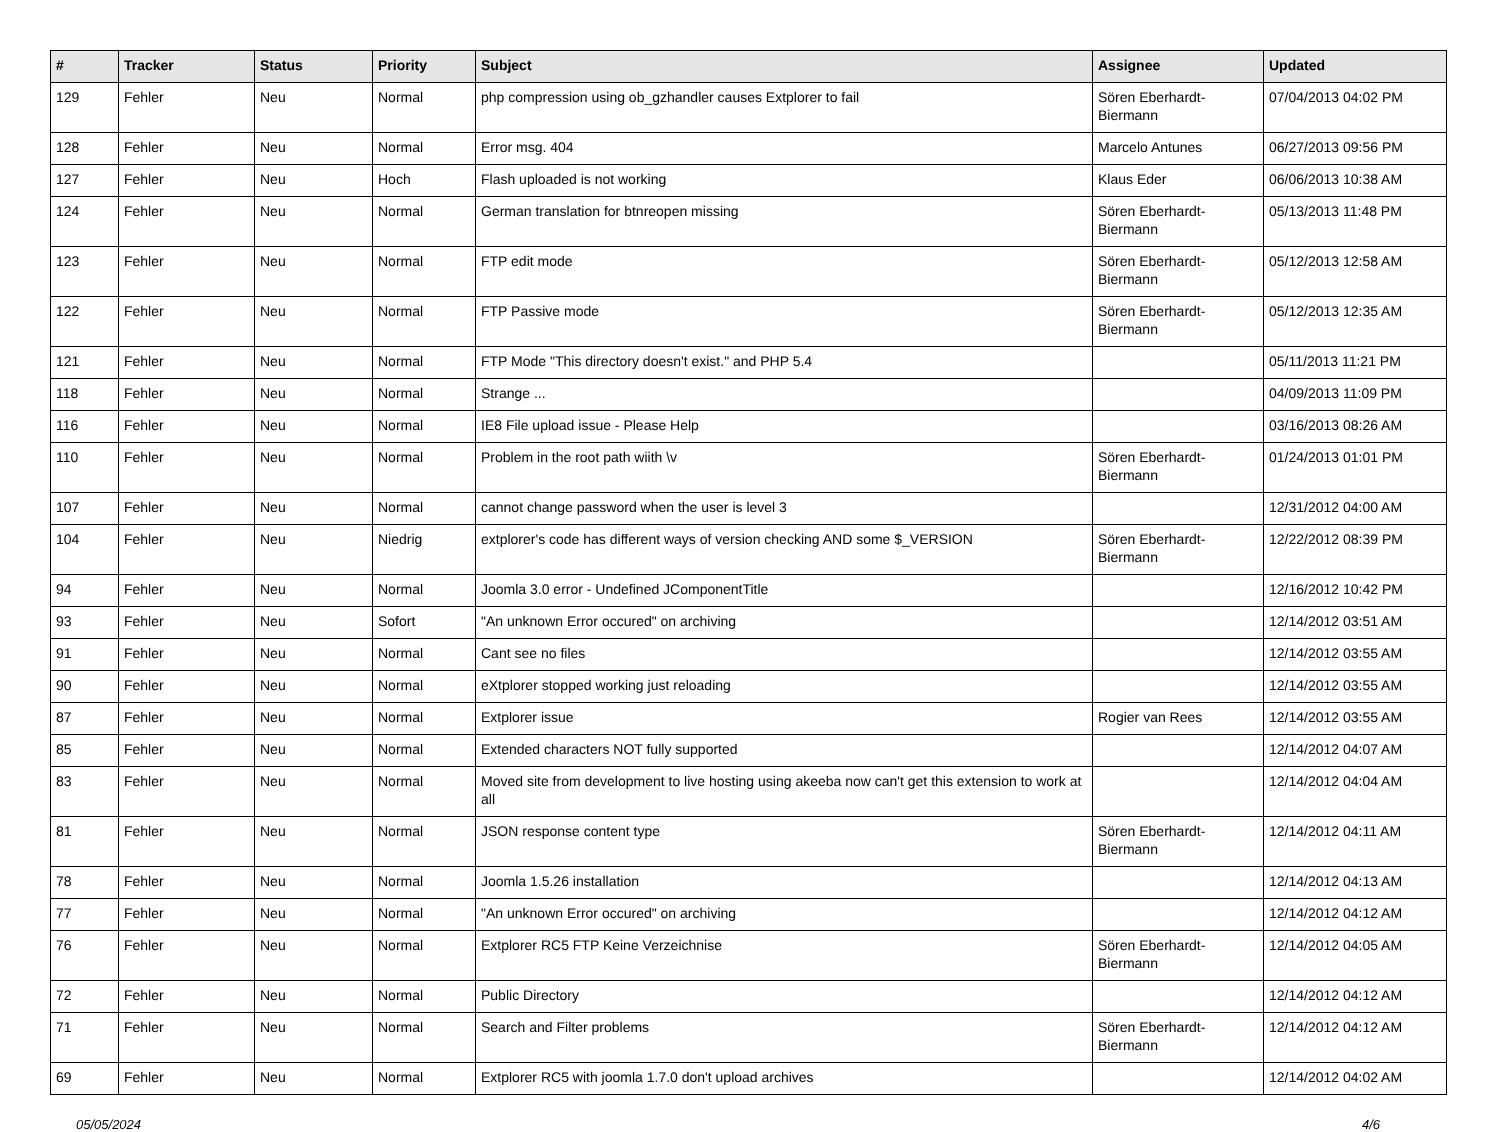| # | Tracker | Status | Priority | Subject | Assignee | Updated |
| --- | --- | --- | --- | --- | --- | --- |
| 129 | Fehler | Neu | Normal | php compression using ob_gzhandler causes Extplorer to fail | Sören Eberhardt-Biermann | 07/04/2013 04:02 PM |
| 128 | Fehler | Neu | Normal | Error msg. 404 | Marcelo Antunes | 06/27/2013 09:56 PM |
| 127 | Fehler | Neu | Hoch | Flash uploaded is not working | Klaus Eder | 06/06/2013 10:38 AM |
| 124 | Fehler | Neu | Normal | German translation for btnreopen missing | Sören Eberhardt-Biermann | 05/13/2013 11:48 PM |
| 123 | Fehler | Neu | Normal | FTP edit mode | Sören Eberhardt-Biermann | 05/12/2013 12:58 AM |
| 122 | Fehler | Neu | Normal | FTP Passive mode | Sören Eberhardt-Biermann | 05/12/2013 12:35 AM |
| 121 | Fehler | Neu | Normal | FTP Mode "This directory doesn't exist." and PHP 5.4 | | 05/11/2013 11:21 PM |
| 118 | Fehler | Neu | Normal | Strange ... | | 04/09/2013 11:09 PM |
| 116 | Fehler | Neu | Normal | IE8 File upload issue - Please Help | | 03/16/2013 08:26 AM |
| 110 | Fehler | Neu | Normal | Problem in the root path wiith \v | Sören Eberhardt-Biermann | 01/24/2013 01:01 PM |
| 107 | Fehler | Neu | Normal | cannot change password when the user is level 3 | | 12/31/2012 04:00 AM |
| 104 | Fehler | Neu | Niedrig | extplorer's code has different ways of version checking AND some $_VERSION | Sören Eberhardt-Biermann | 12/22/2012 08:39 PM |
| 94 | Fehler | Neu | Normal | Joomla 3.0 error - Undefined JComponentTitle | | 12/16/2012 10:42 PM |
| 93 | Fehler | Neu | Sofort | "An unknown Error occured" on archiving | | 12/14/2012 03:51 AM |
| 91 | Fehler | Neu | Normal | Cant see no files | | 12/14/2012 03:55 AM |
| 90 | Fehler | Neu | Normal | eXtplorer stopped working just reloading | | 12/14/2012 03:55 AM |
| 87 | Fehler | Neu | Normal | Extplorer issue | Rogier van Rees | 12/14/2012 03:55 AM |
| 85 | Fehler | Neu | Normal | Extended characters NOT fully supported | | 12/14/2012 04:07 AM |
| 83 | Fehler | Neu | Normal | Moved site from development to live hosting using akeeba now can't get this extension to work at all | | 12/14/2012 04:04 AM |
| 81 | Fehler | Neu | Normal | JSON response content type | Sören Eberhardt-Biermann | 12/14/2012 04:11 AM |
| 78 | Fehler | Neu | Normal | Joomla 1.5.26 installation | | 12/14/2012 04:13 AM |
| 77 | Fehler | Neu | Normal | "An unknown Error occured" on archiving | | 12/14/2012 04:12 AM |
| 76 | Fehler | Neu | Normal | Extplorer RC5 FTP Keine Verzeichnise | Sören Eberhardt-Biermann | 12/14/2012 04:05 AM |
| 72 | Fehler | Neu | Normal | Public Directory | | 12/14/2012 04:12 AM |
| 71 | Fehler | Neu | Normal | Search and Filter problems | Sören Eberhardt-Biermann | 12/14/2012 04:12 AM |
| 69 | Fehler | Neu | Normal | Extplorer RC5 with joomla 1.7.0 don't upload archives | | 12/14/2012 04:02 AM |
05/05/2024 4/6